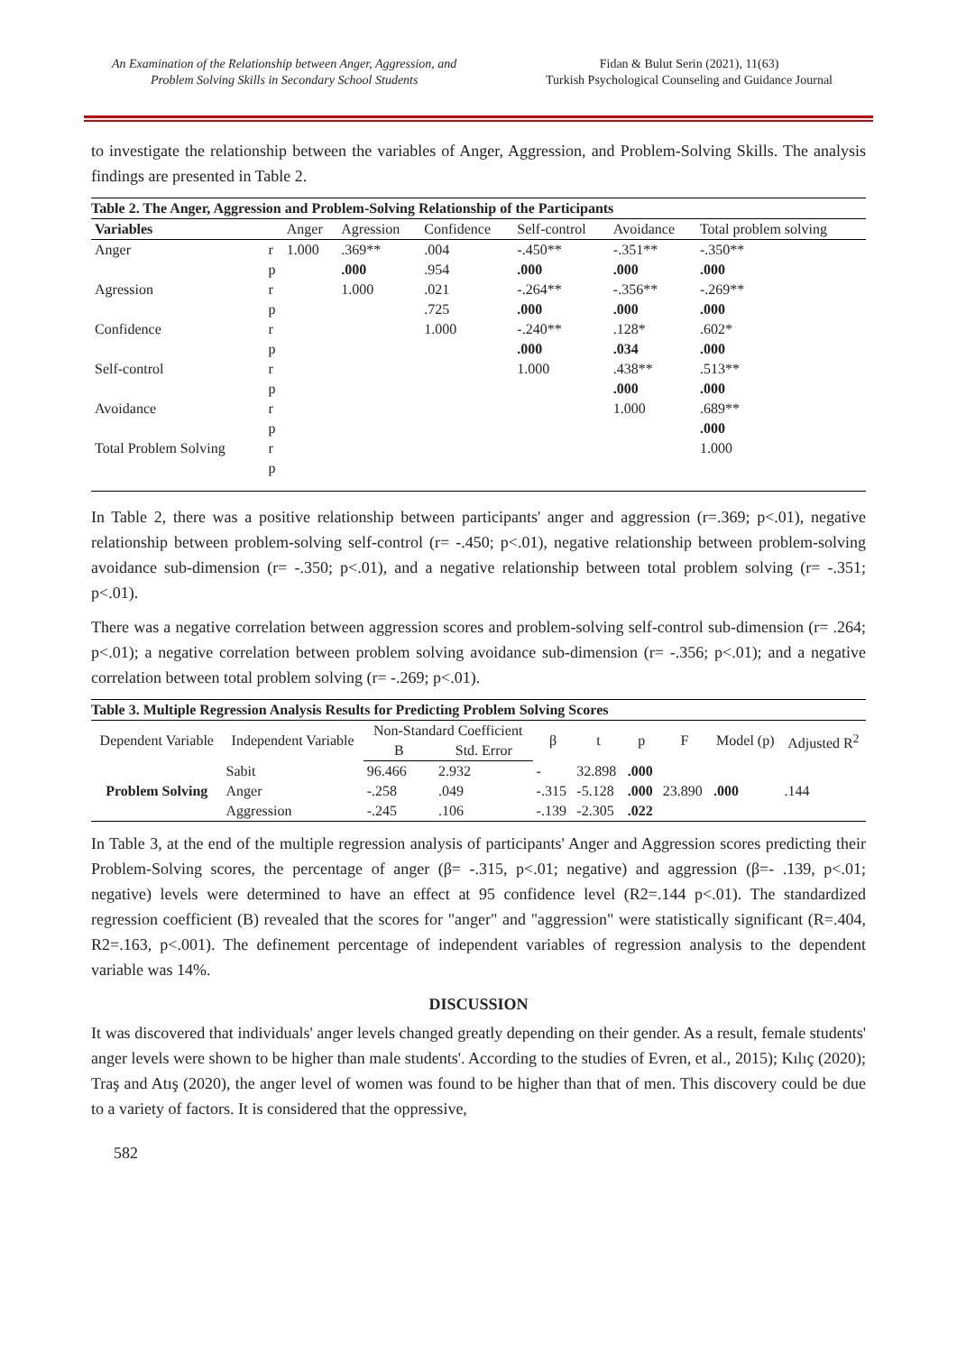An Examination of the Relationship between Anger, Aggression, and
Problem Solving Skills in Secondary School Students
Fidan & Bulut Serin (2021), 11(63)
Turkish Psychological Counseling and Guidance Journal
to investigate the relationship between the variables of Anger, Aggression, and Problem-Solving Skills. The analysis findings are presented in Table 2.
Table 2. The Anger, Aggression and Problem-Solving Relationship of the Participants
| Variables | | Anger | Agression | Confidence | Self-control | Avoidance | Total problem solving |
| --- | --- | --- | --- | --- | --- | --- | --- |
| Anger | r | 1.000 | .369** | .004 | -.450** | -.351** | -.350** |
| | p | | .000 | .954 | .000 | .000 | .000 |
| Agression | r | | 1.000 | .021 | -.264** | -.356** | -.269** |
| | p | | | .725 | .000 | .000 | .000 |
| Confidence | r | | | 1.000 | -.240** | .128* | .602* |
| | p | | | | .000 | .034 | .000 |
| Self-control | r | | | | 1.000 | .438** | .513** |
| | p | | | | | .000 | .000 |
| Avoidance | r | | | | | 1.000 | .689** |
| | p | | | | | | .000 |
| Total Problem Solving | r | | | | | | 1.000 |
| | p | | | | | | |
In Table 2, there was a positive relationship between participants' anger and aggression (r=.369; p<.01), negative relationship between problem-solving self-control (r= -.450; p<.01), negative relationship between problem-solving avoidance sub-dimension (r= -.350; p<.01), and a negative relationship between total problem solving (r= -.351; p<.01).
There was a negative correlation between aggression scores and problem-solving self-control sub-dimension (r= .264; p<.01); a negative correlation between problem solving avoidance sub-dimension (r= -.356; p<.01); and a negative correlation between total problem solving (r= -.269; p<.01).
Table 3. Multiple Regression Analysis Results for Predicting Problem Solving Scores
| Dependent Variable | Independent Variable | Non-Standard Coefficient | | β | t | p | F | Model (p) | Adjusted R<sup>2</sup> |
| --- | --- | --- | --- | --- | --- | --- | --- | --- | --- |
| | | B | Std. Error | | | | | | |
| Problem Solving | Sabit | 96.466 | 2.932 | - | 32.898 | .000 | 23.890 | .000 | .144 |
| | Anger | -.258 | .049 | -.315 | -5.128 | .000 | | | |
| | Aggression | -.245 | .106 | -.139 | -2.305 | .022 | | | |
In Table 3, at the end of the multiple regression analysis of participants' Anger and Aggression scores predicting their Problem-Solving scores, the percentage of anger (β= -.315, p<.01; negative) and aggression (β=- .139, p<.01; negative) levels were determined to have an effect at 95 confidence level (R2=.144 p<.01). The standardized regression coefficient (B) revealed that the scores for "anger" and "aggression" were statistically significant (R=.404, R2=.163, p<.001). The definement percentage of independent variables of regression analysis to the dependent variable was 14%.
DISCUSSION
It was discovered that individuals' anger levels changed greatly depending on their gender. As a result, female students' anger levels were shown to be higher than male students'. According to the studies of Evren, et al., 2015); Kılıç (2020); Traş and Atış (2020), the anger level of women was found to be higher than that of men. This discovery could be due to a variety of factors. It is considered that the oppressive,
582